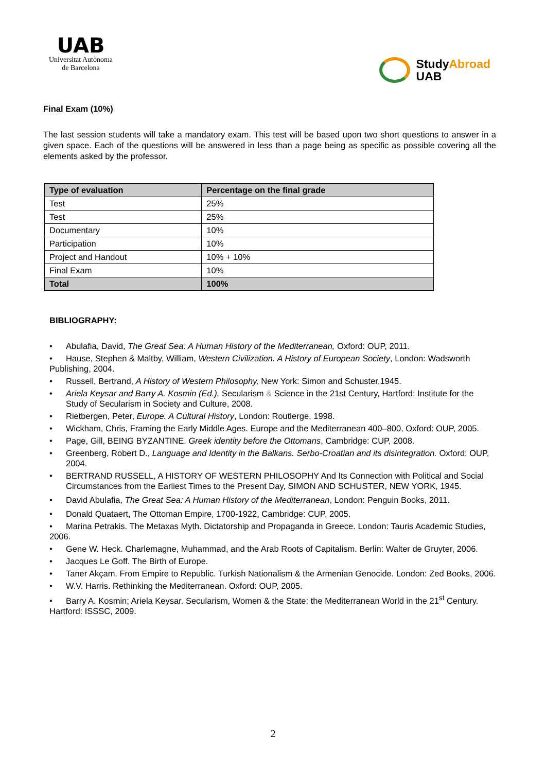UAB
Universitat Autònoma
de Barcelona
StudyAbroad
UAB
Final Exam (10%)
The last session students will take a mandatory exam. This test will be based upon two short questions to answer in a given space. Each of the questions will be answered in less than a page being as specific as possible covering all the elements asked by the professor.
| Type of evaluation | Percentage on the final grade |
| --- | --- |
| Test | 25% |
| Test | 25% |
| Documentary | 10% |
| Participation | 10% |
| Project and Handout | 10% + 10% |
| Final Exam | 10% |
| Total | 100% |
BIBLIOGRAPHY:
• Abulafia, David, The Great Sea: A Human History of the Mediterranean, Oxford: OUP, 2011.
• Hause, Stephen & Maltby, William, Western Civilization. A History of European Society, London: Wadsworth Publishing, 2004.
• Russell, Bertrand, A History of Western Philosophy, New York: Simon and Schuster,1945.
• Ariela Keysar and Barry A. Kosmin (Ed.), Secularism & Science in the 21st Century, Hartford: Institute for the Study of Secularism in Society and Culture, 2008.
• Rietbergen, Peter, Europe. A Cultural History, London: Routlerge, 1998.
• Wickham, Chris, Framing the Early Middle Ages. Europe and the Mediterranean 400–800, Oxford: OUP, 2005.
• Page, Gill, BEING BYZANTINE. Greek identity before the Ottomans, Cambridge: CUP, 2008.
• Greenberg, Robert D., Language and Identity in the Balkans. Serbo-Croatian and its disintegration. Oxford: OUP, 2004.
• BERTRAND RUSSELL, A HISTORY OF WESTERN PHILOSOPHY And Its Connection with Political and Social Circumstances from the Earliest Times to the Present Day, SIMON AND SCHUSTER, NEW YORK, 1945.
• David Abulafia, The Great Sea: A Human History of the Mediterranean, London: Penguin Books, 2011.
• Donald Quataert, The Ottoman Empire, 1700-1922, Cambridge: CUP, 2005.
• Marina Petrakis. The Metaxas Myth. Dictatorship and Propaganda in Greece. London: Tauris Academic Studies, 2006.
• Gene W. Heck. Charlemagne, Muhammad, and the Arab Roots of Capitalism. Berlin: Walter de Gruyter, 2006.
• Jacques Le Goff. The Birth of Europe.
• Taner Akçam. From Empire to Republic. Turkish Nationalism & the Armenian Genocide. London: Zed Books, 2006.
• W.V. Harris. Rethinking the Mediterranean. Oxford: OUP, 2005.
• Barry A. Kosmin; Ariela Keysar. Secularism, Women & the State: the Mediterranean World in the 21<sup>st</sup> Century. Hartford: ISSSC, 2009.
2